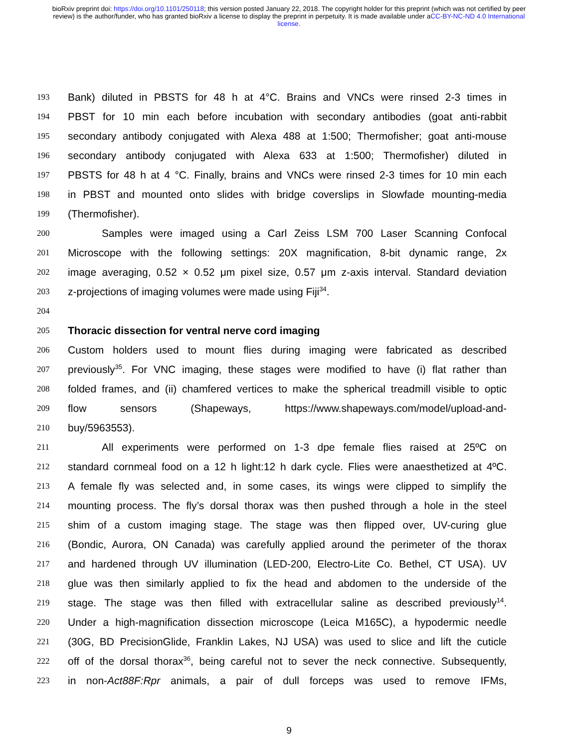bioRxiv preprint doi: https://doi.org/10.1101/250118; this version posted January 22, 2018. The copyright holder for this preprint (which was not certified by peer review) is the author/funder, who has granted bioRxiv a license to display the preprint in perpetuity. It is made available under aCC-BY-NC-ND 4.0 International license.
193
Bank) diluted in PBSTS for 48 h at 4°C. Brains and VNCs were rinsed 2-3 times in
194
PBST for 10 min each before incubation with secondary antibodies (goat anti-rabbit
195
secondary antibody conjugated with Alexa 488 at 1:500; Thermofisher; goat anti-mouse
196
secondary antibody conjugated with Alexa 633 at 1:500; Thermofisher) diluted in
197
PBSTS for 48 h at 4 °C. Finally, brains and VNCs were rinsed 2-3 times for 10 min each
198
in PBST and mounted onto slides with bridge coverslips in Slowfade mounting-media
199
(Thermofisher).
200
Samples were imaged using a Carl Zeiss LSM 700 Laser Scanning Confocal
201
Microscope with the following settings: 20X magnification, 8-bit dynamic range, 2x
202
image averaging, 0.52 × 0.52 μm pixel size, 0.57 μm z-axis interval. Standard deviation
203
z-projections of imaging volumes were made using Fiji<sup>34</sup>.
204
205
Thoracic dissection for ventral nerve cord imaging
206
Custom holders used to mount flies during imaging were fabricated as described
207
previously<sup>35</sup>. For VNC imaging, these stages were modified to have (i) flat rather than
208
folded frames, and (ii) chamfered vertices to make the spherical treadmill visible to optic
209
flow sensors (Shapeways, https://www.shapeways.com/model/upload-and-
210
buy/5963553).
211
All experiments were performed on 1-3 dpe female flies raised at 25ºC on
212
standard cornmeal food on a 12 h light:12 h dark cycle. Flies were anaesthetized at 4ºC.
213
A female fly was selected and, in some cases, its wings were clipped to simplify the
214
mounting process. The fly’s dorsal thorax was then pushed through a hole in the steel
215
shim of a custom imaging stage. The stage was then flipped over, UV-curing glue
216
(Bondic, Aurora, ON Canada) was carefully applied around the perimeter of the thorax
217
and hardened through UV illumination (LED-200, Electro-Lite Co. Bethel, CT USA). UV
218
glue was then similarly applied to fix the head and abdomen to the underside of the
219
stage. The stage was then filled with extracellular saline as described previously<sup>14</sup>.
220
Under a high-magnification dissection microscope (Leica M165C), a hypodermic needle
221
(30G, BD PrecisionGlide, Franklin Lakes, NJ USA) was used to slice and lift the cuticle
222
off of the dorsal thorax<sup>36</sup>, being careful not to sever the neck connective. Subsequently,
223
in non-Act88F:Rpr animals, a pair of dull forceps was used to remove IFMs,
9